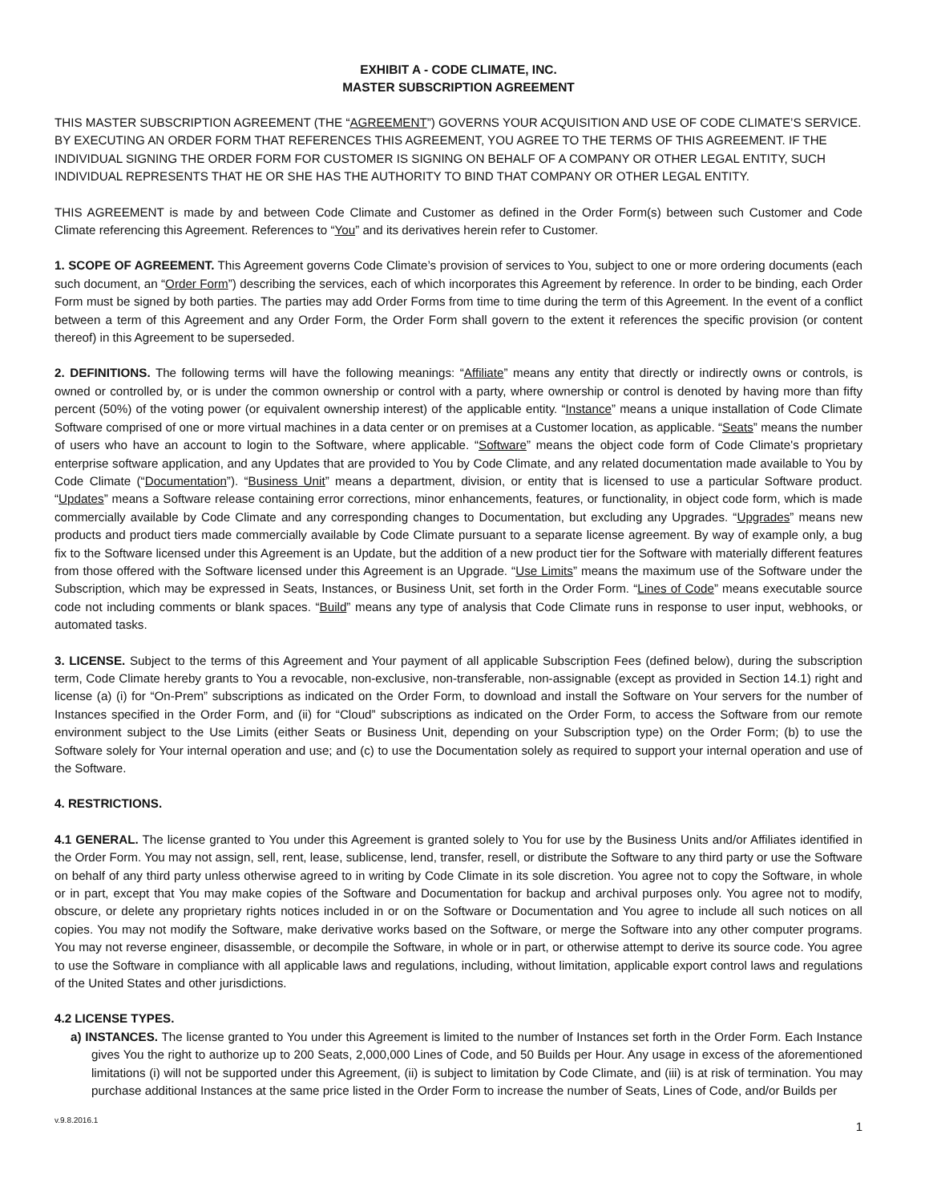EXHIBIT A - CODE CLIMATE, INC.
MASTER SUBSCRIPTION AGREEMENT
THIS MASTER SUBSCRIPTION AGREEMENT (THE “AGREEMENT”) GOVERNS YOUR ACQUISITION AND USE OF CODE CLIMATE’S SERVICE. BY EXECUTING AN ORDER FORM THAT REFERENCES THIS AGREEMENT, YOU AGREE TO THE TERMS OF THIS AGREEMENT. IF THE INDIVIDUAL SIGNING THE ORDER FORM FOR CUSTOMER IS SIGNING ON BEHALF OF A COMPANY OR OTHER LEGAL ENTITY, SUCH INDIVIDUAL REPRESENTS THAT HE OR SHE HAS THE AUTHORITY TO BIND THAT COMPANY OR OTHER LEGAL ENTITY.
THIS AGREEMENT is made by and between Code Climate and Customer as defined in the Order Form(s) between such Customer and Code Climate referencing this Agreement. References to “You” and its derivatives herein refer to Customer.
1. SCOPE OF AGREEMENT. This Agreement governs Code Climate’s provision of services to You, subject to one or more ordering documents (each such document, an “Order Form”) describing the services, each of which incorporates this Agreement by reference. In order to be binding, each Order Form must be signed by both parties. The parties may add Order Forms from time to time during the term of this Agreement. In the event of a conflict between a term of this Agreement and any Order Form, the Order Form shall govern to the extent it references the specific provision (or content thereof) in this Agreement to be superseded.
2. DEFINITIONS. The following terms will have the following meanings: “Affiliate” means any entity that directly or indirectly owns or controls, is owned or controlled by, or is under the common ownership or control with a party, where ownership or control is denoted by having more than fifty percent (50%) of the voting power (or equivalent ownership interest) of the applicable entity. “Instance” means a unique installation of Code Climate Software comprised of one or more virtual machines in a data center or on premises at a Customer location, as applicable. “Seats” means the number of users who have an account to login to the Software, where applicable. “Software” means the object code form of Code Climate's proprietary enterprise software application, and any Updates that are provided to You by Code Climate, and any related documentation made available to You by Code Climate (“Documentation”). “Business Unit” means a department, division, or entity that is licensed to use a particular Software product. “Updates” means a Software release containing error corrections, minor enhancements, features, or functionality, in object code form, which is made commercially available by Code Climate and any corresponding changes to Documentation, but excluding any Upgrades. “Upgrades” means new products and product tiers made commercially available by Code Climate pursuant to a separate license agreement. By way of example only, a bug fix to the Software licensed under this Agreement is an Update, but the addition of a new product tier for the Software with materially different features from those offered with the Software licensed under this Agreement is an Upgrade. “Use Limits” means the maximum use of the Software under the Subscription, which may be expressed in Seats, Instances, or Business Unit, set forth in the Order Form. “Lines of Code” means executable source code not including comments or blank spaces. “Build” means any type of analysis that Code Climate runs in response to user input, webhooks, or automated tasks.
3. LICENSE. Subject to the terms of this Agreement and Your payment of all applicable Subscription Fees (defined below), during the subscription term, Code Climate hereby grants to You a revocable, non-exclusive, non-transferable, non-assignable (except as provided in Section 14.1) right and license (a) (i) for “On-Prem” subscriptions as indicated on the Order Form, to download and install the Software on Your servers for the number of Instances specified in the Order Form, and (ii) for “Cloud” subscriptions as indicated on the Order Form, to access the Software from our remote environment subject to the Use Limits (either Seats or Business Unit, depending on your Subscription type) on the Order Form; (b) to use the Software solely for Your internal operation and use; and (c) to use the Documentation solely as required to support your internal operation and use of the Software.
4. RESTRICTIONS.
4.1 GENERAL. The license granted to You under this Agreement is granted solely to You for use by the Business Units and/or Affiliates identified in the Order Form. You may not assign, sell, rent, lease, sublicense, lend, transfer, resell, or distribute the Software to any third party or use the Software on behalf of any third party unless otherwise agreed to in writing by Code Climate in its sole discretion. You agree not to copy the Software, in whole or in part, except that You may make copies of the Software and Documentation for backup and archival purposes only. You agree not to modify, obscure, or delete any proprietary rights notices included in or on the Software or Documentation and You agree to include all such notices on all copies. You may not modify the Software, make derivative works based on the Software, or merge the Software into any other computer programs. You may not reverse engineer, disassemble, or decompile the Software, in whole or in part, or otherwise attempt to derive its source code. You agree to use the Software in compliance with all applicable laws and regulations, including, without limitation, applicable export control laws and regulations of the United States and other jurisdictions.
4.2 LICENSE TYPES.
a) INSTANCES. The license granted to You under this Agreement is limited to the number of Instances set forth in the Order Form. Each Instance gives You the right to authorize up to 200 Seats, 2,000,000 Lines of Code, and 50 Builds per Hour. Any usage in excess of the aforementioned limitations (i) will not be supported under this Agreement, (ii) is subject to limitation by Code Climate, and (iii) is at risk of termination. You may purchase additional Instances at the same price listed in the Order Form to increase the number of Seats, Lines of Code, and/or Builds per
v.9.8.2016.1 1